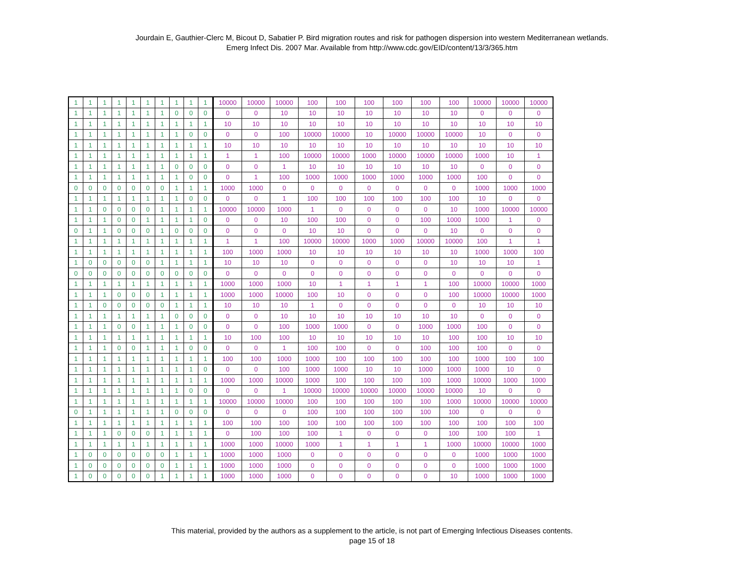Jourdain E, Gauthier-Clerc M, Bicout D, Sabatier P. Bird migration routes and risk for pathogen dispersion into western Mediterranean wetlands.
Emerg Infect Dis. 2007 Mar. Available from http://www.cdc.gov/EID/content/13/3/365.htm
| 1 | 1 | 1 | 1 | 1 | 1 | 1 | 1 | 1 | 1 | 10000 | 10000 | 10000 | 100 | 100 | 100 | 100 | 100 | 100 | 10000 | 10000 | 10000 |
| 1 | 1 | 1 | 1 | 1 | 1 | 1 | 0 | 0 | 0 | 0 | 0 | 10 | 10 | 10 | 10 | 10 | 10 | 10 | 0 | 0 | 0 |
| 1 | 1 | 1 | 1 | 1 | 1 | 1 | 1 | 1 | 1 | 10 | 10 | 10 | 10 | 10 | 10 | 10 | 10 | 10 | 10 | 10 | 10 |
| 1 | 1 | 1 | 1 | 1 | 1 | 1 | 1 | 0 | 0 | 0 | 0 | 100 | 10000 | 10000 | 10 | 10000 | 10000 | 10000 | 10 | 0 | 0 |
| 1 | 1 | 1 | 1 | 1 | 1 | 1 | 1 | 1 | 1 | 10 | 10 | 10 | 10 | 10 | 10 | 10 | 10 | 10 | 10 | 10 | 10 |
| 1 | 1 | 1 | 1 | 1 | 1 | 1 | 1 | 1 | 1 | 1 | 1 | 100 | 10000 | 10000 | 1000 | 10000 | 10000 | 10000 | 1000 | 10 | 1 |
| 1 | 1 | 1 | 1 | 1 | 1 | 1 | 0 | 0 | 0 | 0 | 0 | 1 | 10 | 10 | 10 | 10 | 10 | 10 | 0 | 0 | 0 |
| 1 | 1 | 1 | 1 | 1 | 1 | 1 | 1 | 0 | 0 | 0 | 1 | 100 | 1000 | 1000 | 1000 | 1000 | 1000 | 1000 | 100 | 0 | 0 |
| 0 | 0 | 0 | 0 | 0 | 0 | 0 | 1 | 1 | 1 | 1000 | 1000 | 0 | 0 | 0 | 0 | 0 | 0 | 0 | 1000 | 1000 | 1000 |
| 1 | 1 | 1 | 1 | 1 | 1 | 1 | 1 | 0 | 0 | 0 | 0 | 1 | 100 | 100 | 100 | 100 | 100 | 100 | 10 | 0 | 0 |
| 1 | 1 | 0 | 0 | 0 | 0 | 1 | 1 | 1 | 1 | 10000 | 10000 | 1000 | 1 | 0 | 0 | 0 | 0 | 10 | 1000 | 10000 | 10000 |
| 1 | 1 | 1 | 0 | 0 | 1 | 1 | 1 | 1 | 0 | 0 | 0 | 10 | 100 | 100 | 0 | 0 | 100 | 1000 | 1000 | 1 | 0 |
| 0 | 1 | 1 | 0 | 0 | 0 | 1 | 0 | 0 | 0 | 0 | 0 | 0 | 10 | 10 | 0 | 0 | 0 | 10 | 0 | 0 | 0 |
| 1 | 1 | 1 | 1 | 1 | 1 | 1 | 1 | 1 | 1 | 1 | 1 | 100 | 10000 | 10000 | 1000 | 1000 | 10000 | 10000 | 100 | 1 | 1 |
| 1 | 1 | 1 | 1 | 1 | 1 | 1 | 1 | 1 | 1 | 100 | 1000 | 1000 | 10 | 10 | 10 | 10 | 10 | 10 | 1000 | 1000 | 100 |
| 1 | 0 | 0 | 0 | 0 | 0 | 1 | 1 | 1 | 1 | 10 | 10 | 10 | 0 | 0 | 0 | 0 | 0 | 10 | 10 | 10 | 1 |
| 0 | 0 | 0 | 0 | 0 | 0 | 0 | 0 | 0 | 0 | 0 | 0 | 0 | 0 | 0 | 0 | 0 | 0 | 0 | 0 | 0 | 0 |
| 1 | 1 | 1 | 1 | 1 | 1 | 1 | 1 | 1 | 1 | 1000 | 1000 | 1000 | 10 | 1 | 1 | 1 | 1 | 100 | 10000 | 10000 | 1000 |
| 1 | 1 | 1 | 0 | 0 | 0 | 1 | 1 | 1 | 1 | 1000 | 1000 | 10000 | 100 | 10 | 0 | 0 | 0 | 100 | 10000 | 10000 | 1000 |
| 1 | 1 | 0 | 0 | 0 | 0 | 0 | 1 | 1 | 1 | 10 | 10 | 10 | 1 | 0 | 0 | 0 | 0 | 0 | 10 | 10 | 10 |
| 1 | 1 | 1 | 1 | 1 | 1 | 1 | 0 | 0 | 0 | 0 | 0 | 10 | 10 | 10 | 10 | 10 | 10 | 10 | 0 | 0 | 0 |
| 1 | 1 | 1 | 0 | 0 | 1 | 1 | 1 | 0 | 0 | 0 | 0 | 100 | 1000 | 1000 | 0 | 0 | 1000 | 1000 | 100 | 0 | 0 |
| 1 | 1 | 1 | 1 | 1 | 1 | 1 | 1 | 1 | 1 | 10 | 100 | 100 | 10 | 10 | 10 | 10 | 10 | 100 | 100 | 10 | 10 |
| 1 | 1 | 1 | 0 | 0 | 1 | 1 | 1 | 0 | 0 | 0 | 0 | 1 | 100 | 100 | 0 | 0 | 100 | 100 | 100 | 0 | 0 |
| 1 | 1 | 1 | 1 | 1 | 1 | 1 | 1 | 1 | 1 | 100 | 100 | 1000 | 1000 | 100 | 100 | 100 | 100 | 100 | 1000 | 100 | 100 |
| 1 | 1 | 1 | 1 | 1 | 1 | 1 | 1 | 1 | 0 | 0 | 0 | 100 | 1000 | 1000 | 10 | 10 | 1000 | 1000 | 1000 | 10 | 0 |
| 1 | 1 | 1 | 1 | 1 | 1 | 1 | 1 | 1 | 1 | 1000 | 1000 | 10000 | 1000 | 100 | 100 | 100 | 100 | 1000 | 10000 | 1000 | 1000 |
| 1 | 1 | 1 | 1 | 1 | 1 | 1 | 1 | 0 | 0 | 0 | 0 | 1 | 10000 | 10000 | 10000 | 10000 | 10000 | 10000 | 10 | 0 | 0 |
| 1 | 1 | 1 | 1 | 1 | 1 | 1 | 1 | 1 | 1 | 10000 | 10000 | 10000 | 100 | 100 | 100 | 100 | 100 | 1000 | 10000 | 10000 | 10000 |
| 0 | 1 | 1 | 1 | 1 | 1 | 1 | 0 | 0 | 0 | 0 | 0 | 0 | 100 | 100 | 100 | 100 | 100 | 100 | 0 | 0 | 0 |
| 1 | 1 | 1 | 1 | 1 | 1 | 1 | 1 | 1 | 1 | 100 | 100 | 100 | 100 | 100 | 100 | 100 | 100 | 100 | 100 | 100 | 100 |
| 1 | 1 | 1 | 0 | 0 | 0 | 1 | 1 | 1 | 1 | 0 | 100 | 100 | 100 | 1 | 0 | 0 | 0 | 100 | 100 | 100 | 1 |
| 1 | 1 | 1 | 1 | 1 | 1 | 1 | 1 | 1 | 1 | 1000 | 1000 | 10000 | 1000 | 1 | 1 | 1 | 1 | 1000 | 10000 | 10000 | 1000 |
| 1 | 0 | 0 | 0 | 0 | 0 | 0 | 1 | 1 | 1 | 1000 | 1000 | 1000 | 0 | 0 | 0 | 0 | 0 | 0 | 1000 | 1000 | 1000 |
| 1 | 0 | 0 | 0 | 0 | 0 | 0 | 1 | 1 | 1 | 1000 | 1000 | 1000 | 0 | 0 | 0 | 0 | 0 | 0 | 1000 | 1000 | 1000 |
| 1 | 0 | 0 | 0 | 0 | 0 | 1 | 1 | 1 | 1 | 1000 | 1000 | 1000 | 0 | 0 | 0 | 0 | 0 | 10 | 1000 | 1000 | 1000 |
This material, provided by the authors as a supplement to the article, is not part of Emerging Infectious Diseases contents.
page 15 of 18